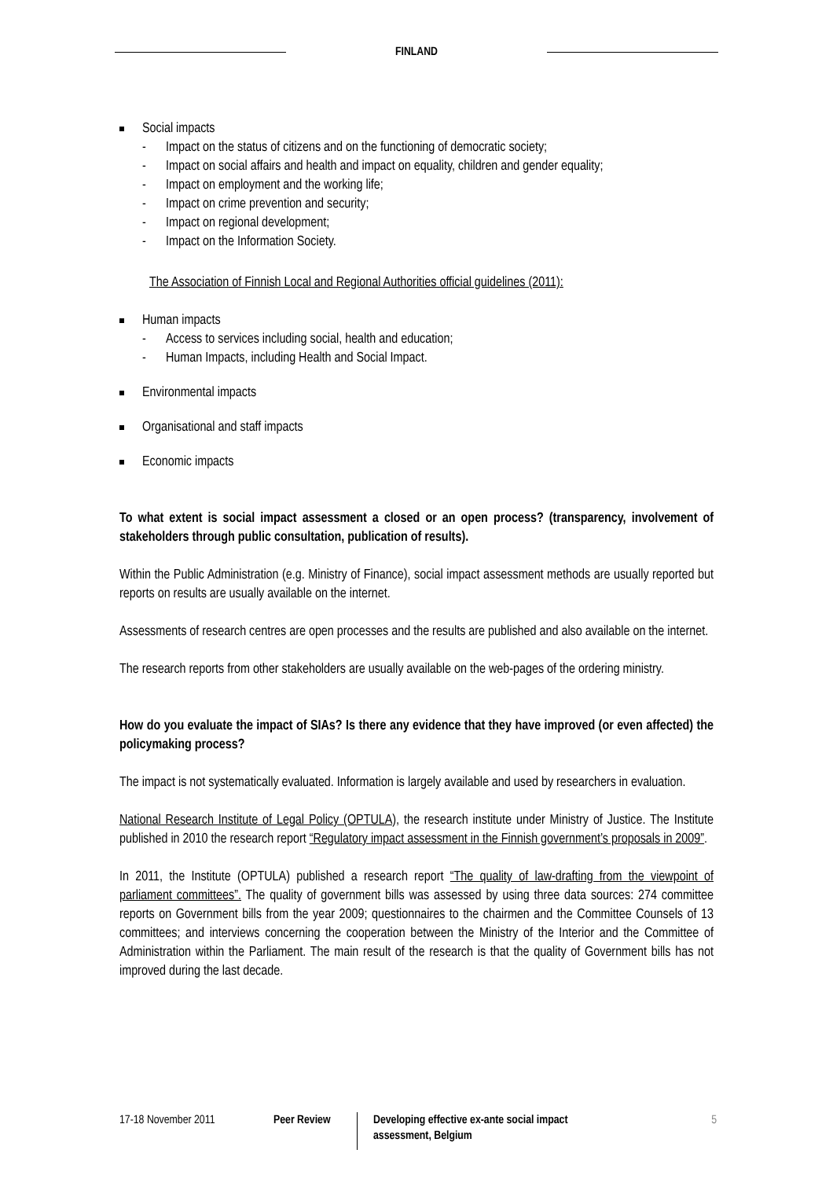FINLAND
Social impacts
- Impact on the status of citizens and on the functioning of democratic society;
- Impact on social affairs and health and impact on equality, children and gender equality;
- Impact on employment and the working life;
- Impact on crime prevention and security;
- Impact on regional development;
- Impact on the Information Society.
The Association of Finnish Local and Regional Authorities official guidelines (2011):
Human impacts
- Access to services including social, health and education;
- Human Impacts, including Health and Social Impact.
Environmental impacts
Organisational and staff impacts
Economic impacts
To what extent is social impact assessment a closed or an open process? (transparency, involvement of stakeholders through public consultation, publication of results).
Within the Public Administration (e.g. Ministry of Finance), social impact assessment methods are usually reported but reports on results are usually available on the internet.
Assessments of research centres are open processes and the results are published and also available on the internet.
The research reports from other stakeholders are usually available on the web-pages of the ordering ministry.
How do you evaluate the impact of SIAs? Is there any evidence that they have improved (or even affected) the policymaking process?
The impact is not systematically evaluated. Information is largely available and used by researchers in evaluation.
National Research Institute of Legal Policy (OPTULA), the research institute under Ministry of Justice. The Institute published in 2010 the research report “Regulatory impact assessment in the Finnish government’s proposals in 2009”.
In 2011, the Institute (OPTULA) published a research report “The quality of law-drafting from the viewpoint of parliament committees”. The quality of government bills was assessed by using three data sources: 274 committee reports on Government bills from the year 2009; questionnaires to the chairmen and the Committee Counsels of 13 committees; and interviews concerning the cooperation between the Ministry of the Interior and the Committee of Administration within the Parliament. The main result of the research is that the quality of Government bills has not improved during the last decade.
17-18 November 2011 Peer Review
Developing effective ex-ante social impact assessment, Belgium
5